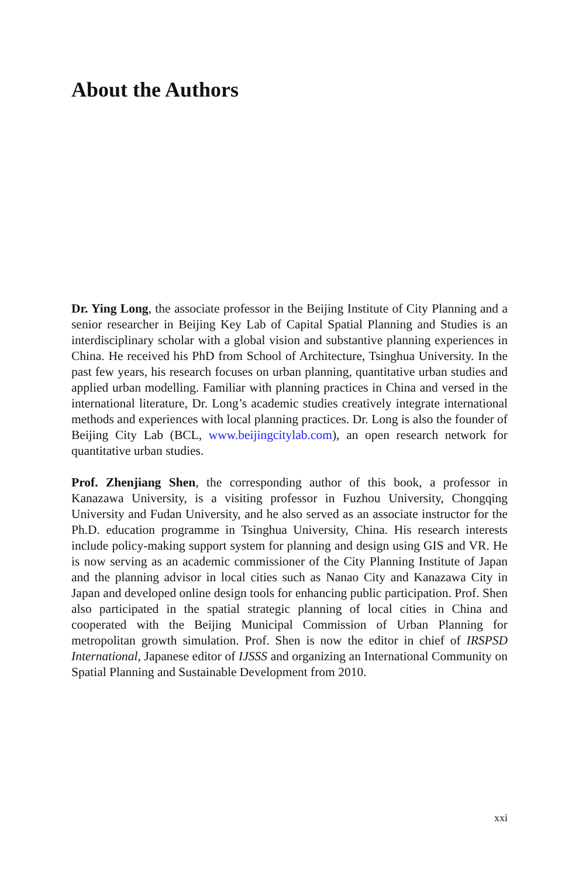About the Authors
Dr. Ying Long, the associate professor in the Beijing Institute of City Planning and a senior researcher in Beijing Key Lab of Capital Spatial Planning and Studies is an interdisciplinary scholar with a global vision and substantive planning experiences in China. He received his PhD from School of Architecture, Tsinghua University. In the past few years, his research focuses on urban planning, quantitative urban studies and applied urban modelling. Familiar with planning practices in China and versed in the international literature, Dr. Long’s academic studies creatively integrate international methods and experiences with local planning practices. Dr. Long is also the founder of Beijing City Lab (BCL, www.beijingcitylab.com), an open research network for quantitative urban studies.
Prof. Zhenjiang Shen, the corresponding author of this book, a professor in Kanazawa University, is a visiting professor in Fuzhou University, Chongqing University and Fudan University, and he also served as an associate instructor for the Ph.D. education programme in Tsinghua University, China. His research interests include policy-making support system for planning and design using GIS and VR. He is now serving as an academic commissioner of the City Planning Institute of Japan and the planning advisor in local cities such as Nanao City and Kanazawa City in Japan and developed online design tools for enhancing public participation. Prof. Shen also participated in the spatial strategic planning of local cities in China and cooperated with the Beijing Municipal Commission of Urban Planning for metropolitan growth simulation. Prof. Shen is now the editor in chief of IRSPSD International, Japanese editor of IJSSS and organizing an International Community on Spatial Planning and Sustainable Development from 2010.
xxi